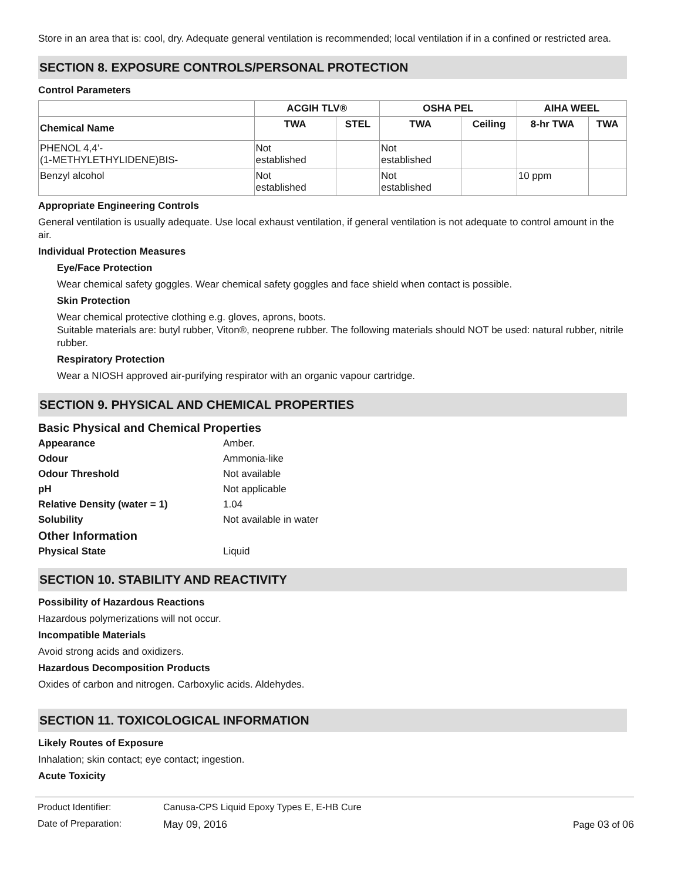Store in an area that is: cool, dry. Adequate general ventilation is recommended; local ventilation if in a confined or restricted area.
SECTION 8. EXPOSURE CONTROLS/PERSONAL PROTECTION
Control Parameters
| | ACGIH TLV® | | OSHA PEL | | AIHA WEEL | |
| --- | --- | --- | --- | --- | --- | --- |
| Chemical Name | TWA | STEL | TWA | Ceiling | 8-hr TWA | TWA |
| PHENOL 4,4’- (1-METHYLETHYLIDENE)BIS- | Not established | | Not established | | | |
| Benzyl alcohol | Not established | | Not established | | 10 ppm | |
Appropriate Engineering Controls
General ventilation is usually adequate. Use local exhaust ventilation, if general ventilation is not adequate to control amount in the air.
Individual Protection Measures
Eye/Face Protection
Wear chemical safety goggles. Wear chemical safety goggles and face shield when contact is possible.
Skin Protection
Wear chemical protective clothing e.g. gloves, aprons, boots.
Suitable materials are: butyl rubber, Viton®, neoprene rubber. The following materials should NOT be used: natural rubber, nitrile rubber.
Respiratory Protection
Wear a NIOSH approved air-purifying respirator with an organic vapour cartridge.
SECTION 9. PHYSICAL AND CHEMICAL PROPERTIES
Basic Physical and Chemical Properties
Appearance Amber. Odour Ammonia-like Odour Threshold Not available pH Not applicable Relative Density (water = 1) 1.04 Solubility Not available in water
Other Information
Physical State Liquid
SECTION 10. STABILITY AND REACTIVITY
Possibility of Hazardous Reactions
Hazardous polymerizations will not occur.
Incompatible Materials
Avoid strong acids and oxidizers.
Hazardous Decomposition Products
Oxides of carbon and nitrogen. Carboxylic acids. Aldehydes.
SECTION 11. TOXICOLOGICAL INFORMATION
Likely Routes of Exposure
Inhalation; skin contact; eye contact; ingestion.
Acute Toxicity
Product Identifier: Canusa-CPS Liquid Epoxy Types E, E-HB Cure
Date of Preparation: May 09, 2016 Page 03 of 06